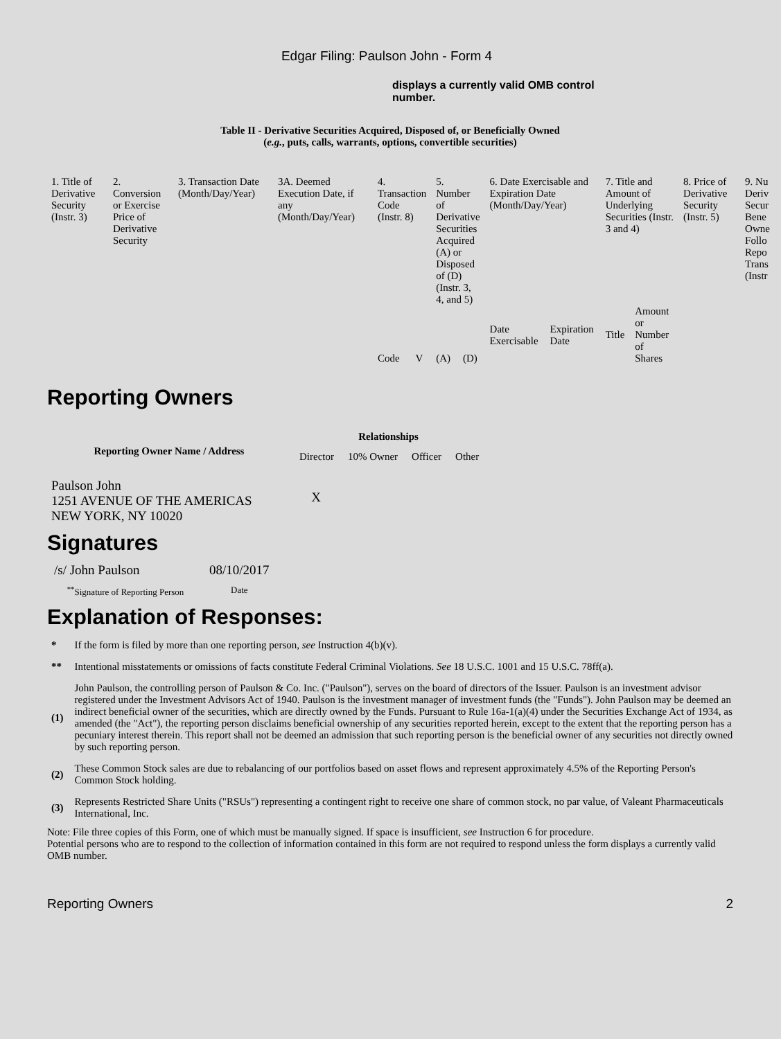Edgar Filing: Paulson John - Form 4
displays a currently valid OMB control number.
Table II - Derivative Securities Acquired, Disposed of, or Beneficially Owned
(e.g., puts, calls, warrants, options, convertible securities)
| 1. Title of Derivative Security (Instr. 3) | 2. Conversion or Exercise Price of Derivative Security | 3. Transaction Date (Month/Day/Year) | 3A. Deemed Execution Date, if any (Month/Day/Year) | 4. Transaction Code (Instr. 8) | | 5. Number of Derivative Securities Acquired (A) or Disposed of (D) (Instr. 3, 4, and 5) | | 6. Date Exercisable and Expiration Date (Month/Day/Year) | | 7. Title and Amount of Underlying Securities (Instr. 3 and 4) | | 8. Price of Derivative Security (Instr. 5) | 9. Nu Deriv Secur Bene Owne Follo Repo Trans (Instr |
| | | | | Code | V | (A) | (D) | Date Exercisable | Expiration Date | Title | Amount or Number of Shares | | |
Reporting Owners
| Reporting Owner Name / Address | Relationships | | | |
| --- | --- | --- | --- | --- |
| | Director | 10% Owner | Officer | Other |
| Paulson John 1251 AVENUE OF THE AMERICAS NEW YORK, NY 10020 | X | | | |
Signatures
| /s/ John Paulson | 08/10/2017 |
| <sup>**</sup> Signature of Reporting Person | Date |
Explanation of Responses:
| * | If the form is filed by more than one reporting person, see Instruction 4(b)(v). |
| ** | Intentional misstatements or omissions of facts constitute Federal Criminal Violations. See 18 U.S.C. 1001 and 15 U.S.C. 78ff(a). |
| (1) | John Paulson, the controlling person of Paulson & Co. Inc. ("Paulson"), serves on the board of directors of the Issuer. Paulson is an investment advisor registered under the Investment Advisors Act of 1940. Paulson is the investment manager of investment funds (the "Funds"). John Paulson may be deemed an indirect beneficial owner of the securities, which are directly owned by the Funds. Pursuant to Rule 16a-1(a)(4) under the Securities Exchange Act of 1934, as amended (the "Act"), the reporting person disclaims beneficial ownership of any securities reported herein, except to the extent that the reporting person has a pecuniary interest therein. This report shall not be deemed an admission that such reporting person is the beneficial owner of any securities not directly owned by such reporting person. |
| (2) | These Common Stock sales are due to rebalancing of our portfolios based on asset flows and represent approximately 4.5% of the Reporting Person's Common Stock holding. |
| (3) | Represents Restricted Share Units ("RSUs") representing a contingent right to receive one share of common stock, no par value, of Valeant Pharmaceuticals International, Inc. |
Note: File three copies of this Form, one of which must be manually signed. If space is insufficient, see Instruction 6 for procedure.
Potential persons who are to respond to the collection of information contained in this form are not required to respond unless the form displays a currently valid OMB number.
Reporting Owners 2